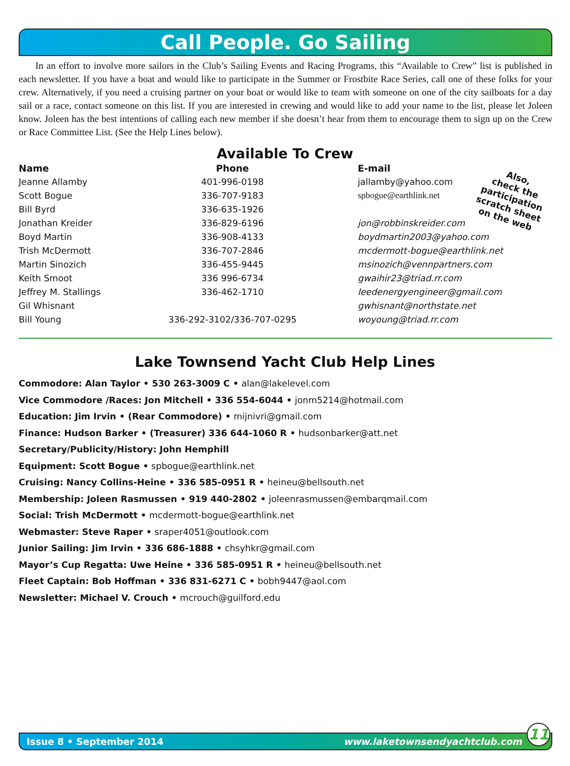Call People. Go Sailing
In an effort to involve more sailors in the Club’s Sailing Events and Racing Programs, this “Available to Crew” list is published in each newsletter. If you have a boat and would like to participate in the Summer or Frostbite Race Series, call one of these folks for your crew. Alternatively, if you need a cruising partner on your boat or would like to team with someone on one of the city sailboats for a day sail or a race, contact someone on this list. If you are interested in crewing and would like to add your name to the list, please let Joleen know. Joleen has the best intentions of calling each new member if she doesn’t hear from them to encourage them to sign up on the Crew or Race Committee List. (See the Help Lines below).
Available To Crew
Also,
check the
participation
scratch sheet
on the web
| Name | Phone | E-mail |
| --- | --- | --- |
| Jeanne Allamby | 401-996-0198 | jallamby@yahoo.com |
| Scott Bogue | 336-707-9183 | spbogue@earthlink.net |
| Bill Byrd | 336-635-1926 | |
| Jonathan Kreider | 336-829-6196 | jon@robbinskreider.com |
| Boyd Martin | 336-908-4133 | boydmartin2003@yahoo.com |
| Trish McDermott | 336-707-2846 | mcdermott-bogue@earthlink.net |
| Martin Sinozich | 336-455-9445 | msinozich@vennpartners.com |
| Keith Smoot | 336 996-6734 | gwaihir23@triad.rr.com |
| Jeffrey M. Stallings | 336-462-1710 | leedenergyengineer@gmail.com |
| Gil Whisnant | | gwhisnant@northstate.net |
| Bill Young | 336-292-3102/336-707-0295 | woyoung@triad.rr.com |
Lake Townsend Yacht Club Help Lines
Commodore: Alan Taylor • 530 263-3009 C • alan@lakelevel.com
Vice Commodore /Races: Jon Mitchell • 336 554-6044 • jonm5214@hotmail.com
Education: Jim Irvin • (Rear Commodore) • mijnivri@gmail.com
Finance: Hudson Barker • (Treasurer) 336 644-1060 R • hudsonbarker@att.net
Secretary/Publicity/History: John Hemphill
Equipment: Scott Bogue • spbogue@earthlink.net
Cruising: Nancy Collins-Heine • 336 585-0951 R • heineu@bellsouth.net
Membership: Joleen Rasmussen • 919 440-2802 • joleenrasmussen@embarqmail.com
Social: Trish McDermott • mcdermott-bogue@earthlink.net
Webmaster: Steve Raper • sraper4051@outlook.com
Junior Sailing: Jim Irvin • 336 686-1888 • chsyhkr@gmail.com
Mayor’s Cup Regatta: Uwe Heine • 336 585-0951 R • heineu@bellsouth.net
Fleet Captain: Bob Hoffman • 336 831-6271 C • bobh9447@aol.com
Newsletter: Michael V. Crouch • mcrouch@guilford.edu
Issue 8 • September 2014 www.laketownsendyachtclub.com
11